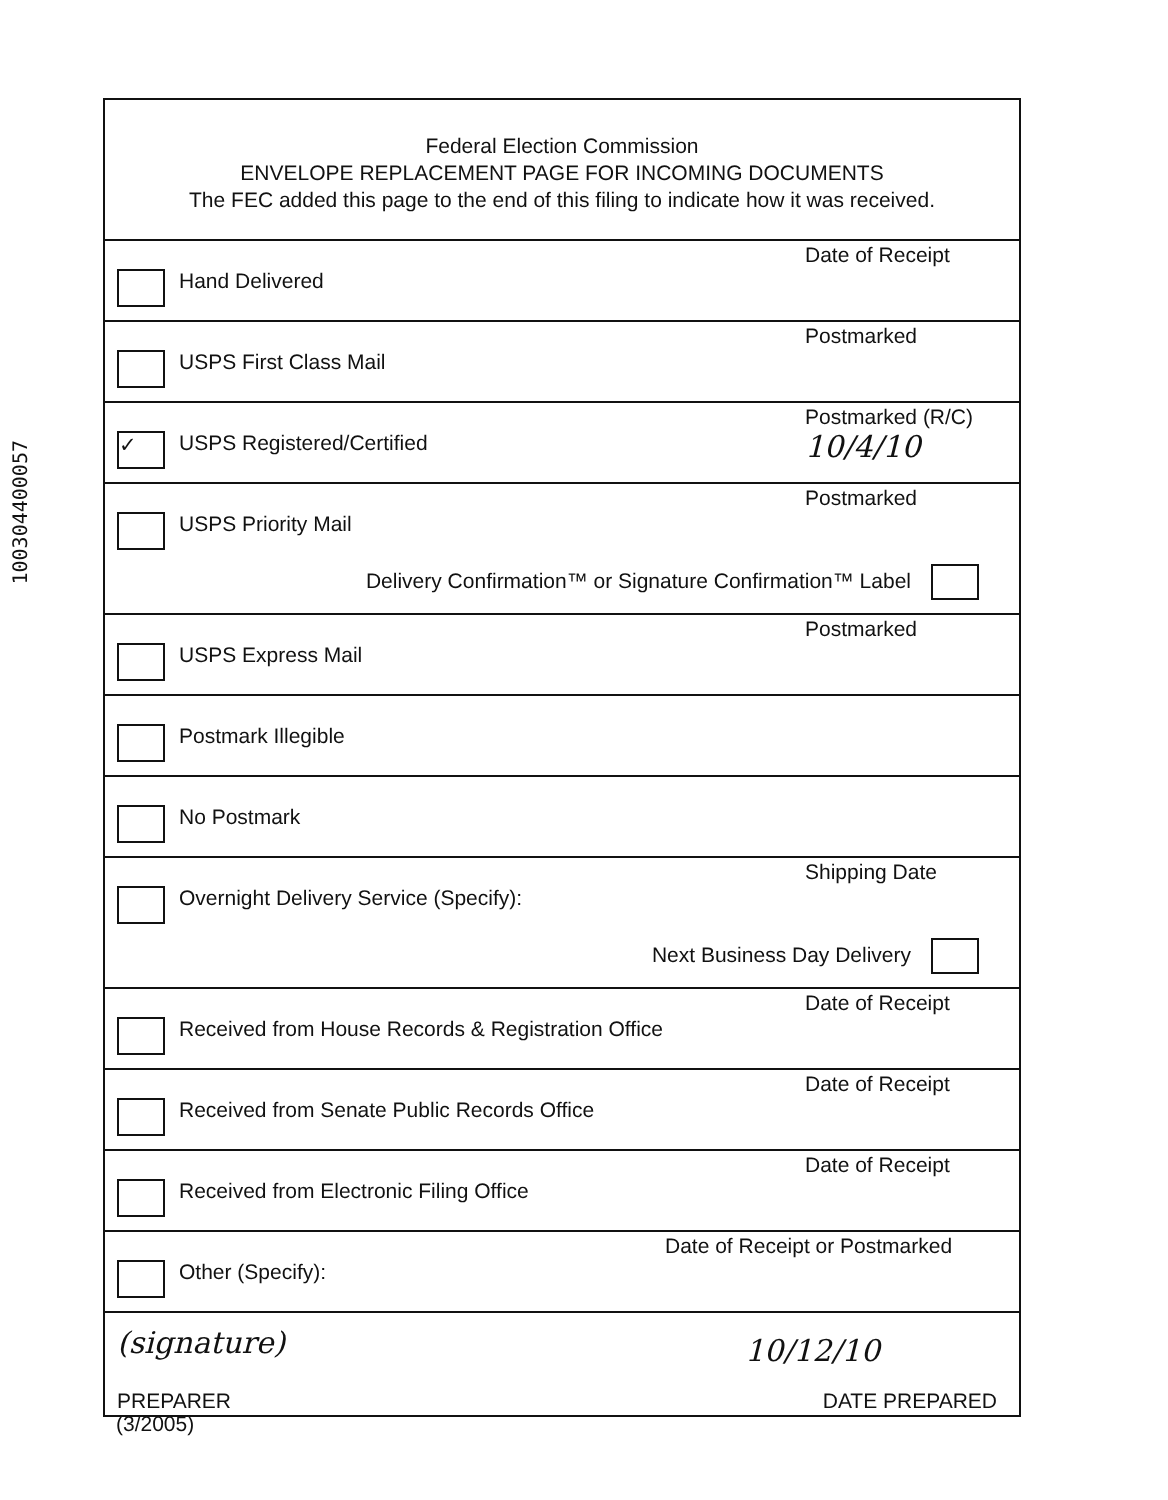100304400057
Federal Election Commission
ENVELOPE REPLACEMENT PAGE FOR INCOMING DOCUMENTS
The FEC added this page to the end of this filing to indicate how it was received.
Hand Delivered
Date of Receipt
USPS First Class Mail
Postmarked
✓ USPS Registered/Certified
Postmarked (R/C)
10/4/10
USPS Priority Mail
Postmarked
Delivery Confirmation™ or Signature Confirmation™ Label
USPS Express Mail
Postmarked
Postmark Illegible
No Postmark
Overnight Delivery Service (Specify):
Shipping Date
Next Business Day Delivery
Received from House Records & Registration Office
Date of Receipt
Received from Senate Public Records Office
Date of Receipt
Received from Electronic Filing Office
Date of Receipt
Other (Specify):
Date of Receipt or Postmarked
(signature) 10/12/10
PREPARER DATE PREPARED
(3/2005)